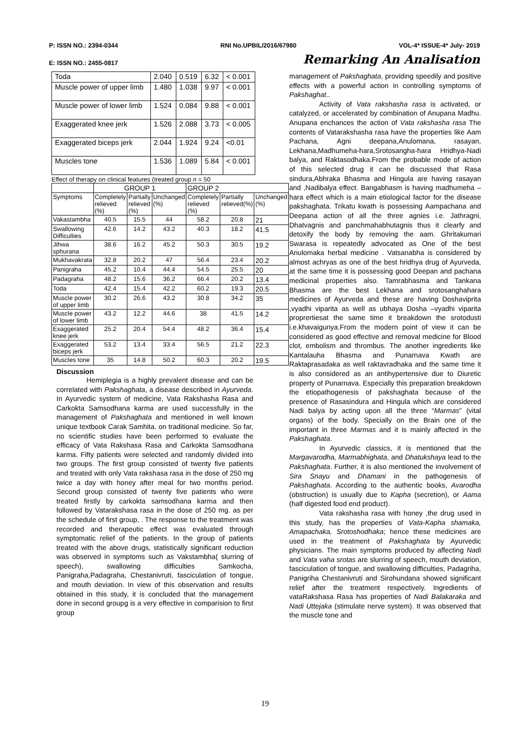P: ISSN NO.: 2394-0344 RNI No.UPBIL/2016/67980 VOL-4* ISSUE-4* July- 2019
E: ISSN NO.: 2455-0817 Remarking An Analisation
| Toda | 2.040 | 0.519 | 6.32 | < 0.001 |
| Muscle power of upper limb | 1.480 | 1.038 | 9.97 | < 0.001 |
| Muscle power of lower limb | 1.524 | 0.084 | 9.88 | < 0.001 |
| Exaggerated knee jerk | 1.526 | 2.088 | 3.73 | < 0.005 |
| Exaggerated biceps jerk | 2.044 | 1.924 | 9.24 | <0.01 |
| Muscles tone | 1.536 | 1.089 | 5.84 | < 0.001 |
Effect of therapy on clinical features (treated group n = 50
| | GROUP 1 | | | GROUP 2 | | |
| --- | --- | --- | --- | --- | --- | --- |
| Symptoms | Completely relieved (%) | Partially relieved (%) | Unchanged (%) | Completely relieved (%) | Partially relieved(%) | Unchanged (%) |
| Vakastambha | 40.5 | 15.5 | 44 | 58.2 | 20.8 | 21 |
| Swallowing Difficulties | 42.6 | 14.2 | 43.2 | 40.3 | 18.2 | 41.5 |
| Jihwa sphurana | 38.6 | 16.2 | 45.2 | 50.3 | 30.5 | 19.2 |
| Mukhavakrata | 32.8 | 20.2 | 47 | 56.4 | 23.4 | 20.2 |
| Panigraha | 45.2 | 10.4 | 44.4 | 54.5 | 25.5 | 20 |
| Padagraha | 48.2 | 15.6 | 36.2 | 66.4 | 20.2 | 13.4 |
| Toda | 42.4 | 15.4 | 42.2 | 60.2 | 19.3 | 20.5 |
| Muscle power of upper limb | 30.2 | 26.6 | 43.2 | 30.8 | 34.2 | 35 |
| Muscle power of lower limb | 43.2 | 12.2 | 44.6 | 38 | 41.5 | 14.2 |
| Exaggerated knee jerk | 25.2 | 20.4 | 54.4 | 48.2 | 36.4 | 15.4 |
| Exaggerated biceps jerk | 53.2 | 13.4 | 33.4 | 56.5 | 21.2 | 22.3 |
| Muscles tone | 35 | 14.8 | 50.2 | 60.3 | 20.2 | 19.5 |
Discussion
Hemiplegia is a highly prevalent disease and can be correlated with Pakshaghata, a disease described in Ayurveda. In Ayurvedic system of medicine, Vata Rakshasha Rasa and Carkokta Samsodhana karma are used successfully in the management of Pakshaghata and mentioned in well known unique textbook Carak Samhita. on traditional medicine. So far, no scientific studies have been performed to evaluate the efficacy of Vata Rakshasa Rasa and Carkokta Samsodhana karma. Fifty patients were selected and randomly divided into two groups. The first group consisted of twenty five patients and treated with only Vata rakshasa rasa in the dose of 250 mg twice a day with honey after meal for two months period. Second group consisted of twenty five patients who were treated firstly by carkokta samsodhana karma and then followed by Vatarakshasa rasa in the dose of 250 mg. as per the schedule of first group, . The response to the treatment was recorded and therapeutic effect was evaluated through symptomatic relief of the patients. In the group of patients treated with the above drugs, statistically significant reduction was observed in symptoms such as Vakstambha( slurring of speech), swallowing difficulties Samkocha, Panigraha,Padagraha, Chestanivruti, fasciculation of tongue, and mouth deviation. In view of this observation and results obtained in this study, it is concluded that the management done in second groupg is a very effective in comparision to first group
management of Pakshaghata, providing speedily and positive effects with a powerful action in controlling symptoms of Pakshaghat..
Activity of Vata rakshasha rasa is activated, or catalyzed, or accelerated by combination of Anupana Madhu. Anupana enchances the action of Vata rakshasha rasa The contents of Vatarakshasha rasa have the properties like Aam Pachana, Agni deepana,Anulomana, rasayan, Lekhana,Madhumeha-hara,Srotosangha-hara Hridhya-Nadi balya, and Raktasodhaka.From the probable mode of action of this selected drug it can be discussed that Rasa sindura,Abhraka Bhasma and Hingula are having rasayan and ,Nadibalya effect. Bangabhasm is having madhumeha –hara effect which is a main etiological factor for the disease pakshaghata. Trikatu kwath is possessing Aampachana and Deepana action of all the three agnies i.e. Jathragni, Dhatvagnis and panchmahabhutagnis thus it clearfy and detoxify the body by removing the aam. Ghritakumari Swarasa is repeatedly advocated as One of the best Anulomaka herbal medicine . Vatsanabha is considered by almost achryas as one of the best hridhya drug of Ayurveda, at the same time it is possessing good Deepan and pachana medicinal properties also. Tamrabhasma and Tankana Bhasma are the best Lekhana and srotosanghahara medicines of Ayurveda and these are having Doshaviprita ,vyadhi viparita as well as ubhaya Dosha –vyadhi viparita proprertiesat the same time it breakdown the srotodusti i.e.khavaigunya.From the modern point of view it can be considered as good effective and removal medicine for Blood clot, embolism and thrombus. The another ingredients like Kantalauha Bhasma and Punarnava Kwath are Raktaprasadaka as well raktavradhaka and the same time it is also considered as an antihypertensive due to Diuretic property of Punarnava. Especially this preparation breakdown the etiopathogenesis of pakshaghata because of the presence of Rasasindura and Hingula which are considered Nadi balya by acting upon all the three “Marmas” (vital organs) of the body. Specially on the Brain one of the important in three Marmas and it is mainly affected in the Pakshaghata.
In Ayurvedic classics, it is mentioned that the Margavarodha, Marmabhighata, and Dhatukshaya lead to the Pakshaghata. Further, it is also mentioned the involvement of Sira Snayu and Dhamani in the pathogenesis of Pakshaghata. According to the authentic books, Avarodha (obstruction) is usually due to Kapha (secretion), or Aama (half digested food end product).
Vata rakshasha rasa with honey ,the drug used in this study, has the properties of Vata-Kapha shamaka, Amapachaka, Srotoshodhaka; hence these medicines are used in the treatment of Pakshaghata by Ayurvedic physicians. The main symptoms produced by affecting Nadi and Vata vaha srotas are slurring of speech, mouth deviation, fasciculation of tongue, and swallowing difficulties, Padagriha, Panigriha Chestanivruti and Sirohundana showed significant relief after the treatment respectively. Ingredients of vataRakshasa Rasa has properties of Nadi Balakaraka and Nadi Uttejaka (stimulate nerve system). It was observed that the muscle tone and
19